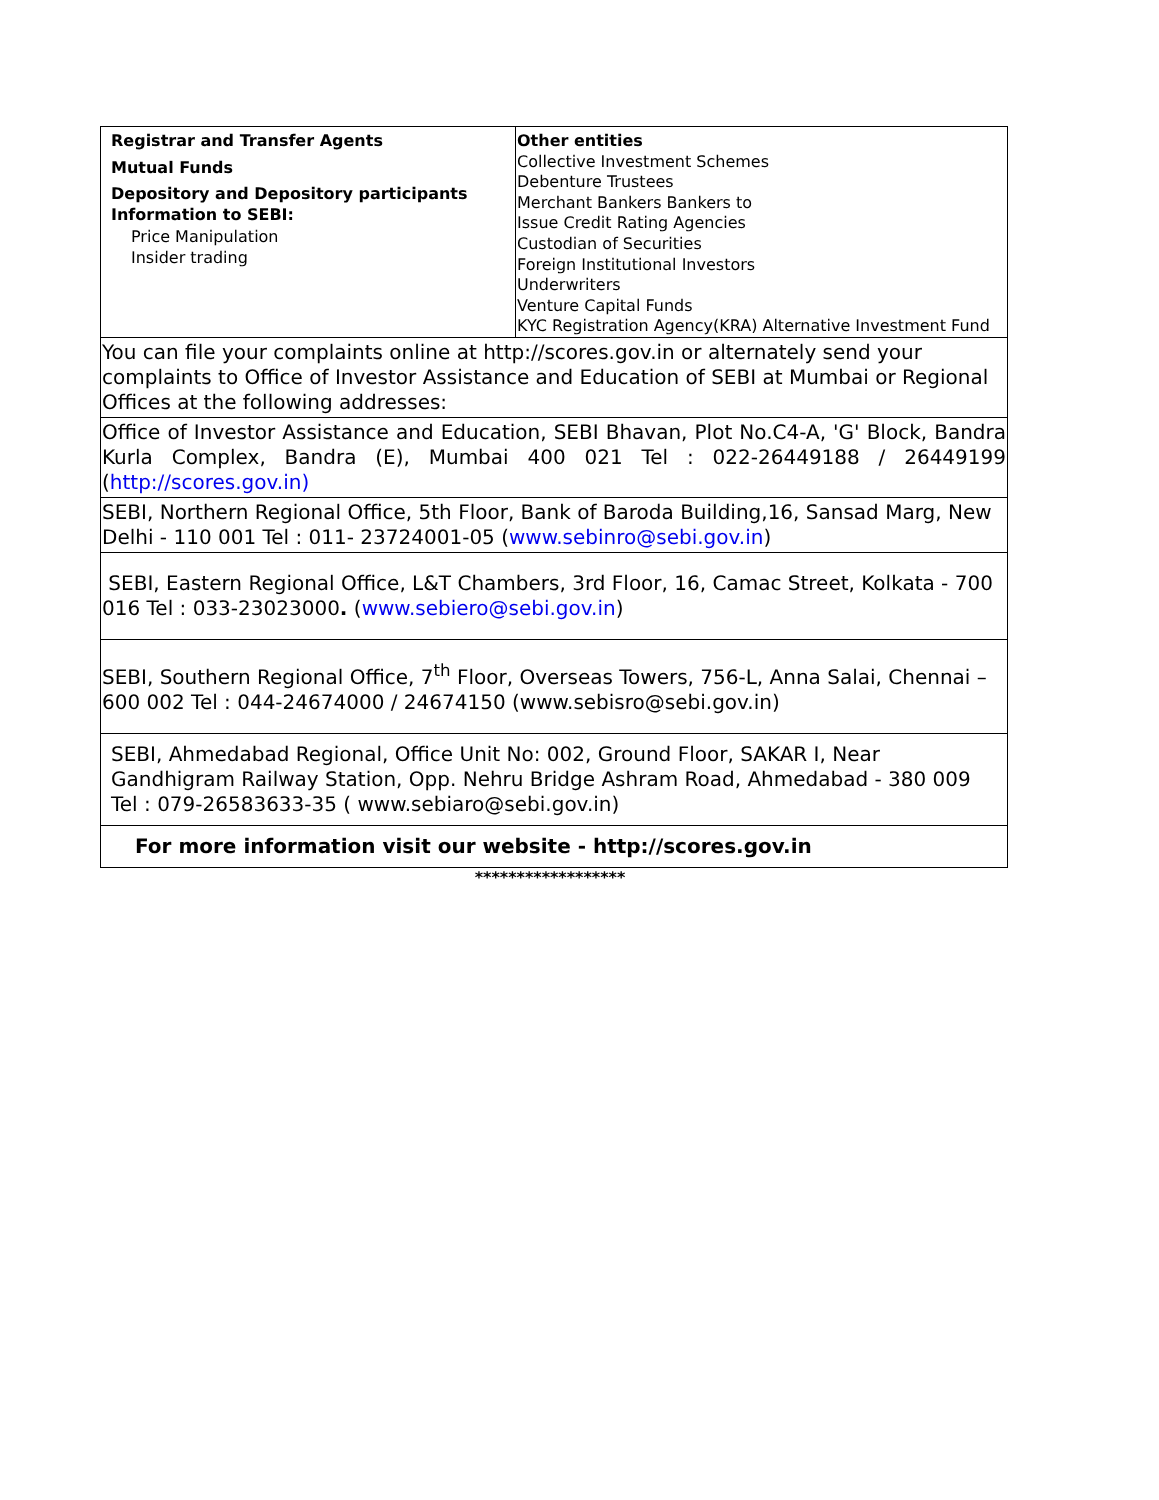| Registrar and Transfer Agents Mutual Funds Depository and Depository participants Information to SEBI: Price Manipulation Insider trading | Other entities Collective Investment Schemes Debenture Trustees Merchant Bankers Bankers to Issue Credit Rating Agencies Custodian of Securities Foreign Institutional Investors Underwriters Venture Capital Funds KYC Registration Agency(KRA) Alternative Investment Fund |
| You can file your complaints online at http://scores.gov.in or alternately send your complaints to Office of Investor Assistance and Education of SEBI at Mumbai or Regional Offices at the following addresses: | |
| Office of Investor Assistance and Education, SEBI Bhavan, Plot No.C4-A, 'G' Block, Bandra Kurla Complex, Bandra (E), Mumbai 400 021 Tel : 022-26449188 / 26449199 ( http://scores.gov.in) | |
| SEBI, Northern Regional Office, 5th Floor, Bank of Baroda Building,16, Sansad Marg, New Delhi - 110 001 Tel : 011- 23724001-05 ( www.sebinro@sebi.gov.in ) | |
| SEBI, Eastern Regional Office, L&T Chambers, 3rd Floor, 16, Camac Street, Kolkata - 700 016 Tel : 033-23023000 . ( www.sebiero@sebi.gov.in ) | |
| SEBI, Southern Regional Office, 7<sup>th</sup> Floor, Overseas Towers, 756-L, Anna Salai, Chennai – 600 002 Tel : 044-24674000 / 24674150 (www.sebisro@sebi.gov.in) | |
| SEBI, Ahmedabad Regional, Office Unit No: 002, Ground Floor, SAKAR I, Near Gandhigram Railway Station, Opp. Nehru Bridge Ashram Road, Ahmedabad - 380 009 Tel : 079-26583633-35 ( www.sebiaro@sebi.gov.in) | |
| For more information visit our website - http://scores.gov.in | |
******************